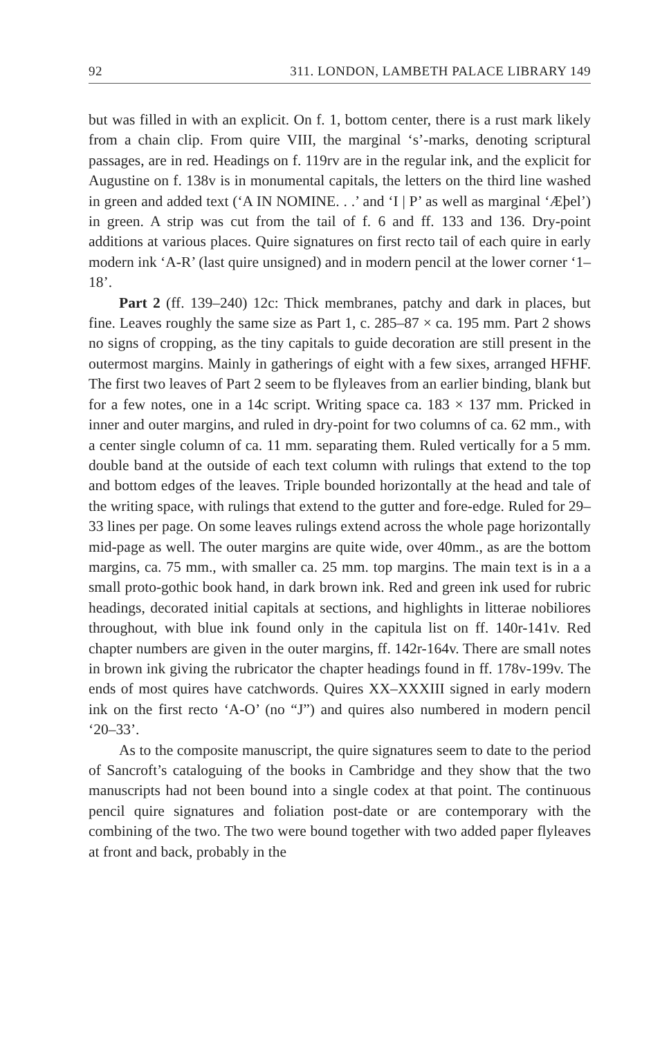92 311. LONDON, LAMBETH PALACE LIBRARY 149
but was filled in with an explicit. On f. 1, bottom center, there is a rust mark likely from a chain clip. From quire VIII, the marginal ‘s’-marks, denoting scriptural passages, are in red. Headings on f. 119rv are in the regular ink, and the explicit for Augustine on f. 138v is in monumental capitals, the letters on the third line washed in green and added text (‘A IN NOMINE. . .’ and ‘I | P’ as well as marginal ‘Æþel’) in green. A strip was cut from the tail of f. 6 and ff. 133 and 136. Dry-point additions at various places. Quire signatures on first recto tail of each quire in early modern ink ‘A-R’ (last quire unsigned) and in modern pencil at the lower corner ‘1–18’.
Part 2 (ff. 139–240) 12c: Thick membranes, patchy and dark in places, but fine. Leaves roughly the same size as Part 1, c. 285–87 × ca. 195 mm. Part 2 shows no signs of cropping, as the tiny capitals to guide decoration are still present in the outermost margins. Mainly in gatherings of eight with a few sixes, arranged HFHF. The first two leaves of Part 2 seem to be flyleaves from an earlier binding, blank but for a few notes, one in a 14c script. Writing space ca. 183 × 137 mm. Pricked in inner and outer margins, and ruled in dry-point for two columns of ca. 62 mm., with a center single column of ca. 11 mm. separating them. Ruled vertically for a 5 mm. double band at the outside of each text column with rulings that extend to the top and bottom edges of the leaves. Triple bounded horizontally at the head and tale of the writing space, with rulings that extend to the gutter and fore-edge. Ruled for 29–33 lines per page. On some leaves rulings extend across the whole page horizontally mid-page as well. The outer margins are quite wide, over 40mm., as are the bottom margins, ca. 75 mm., with smaller ca. 25 mm. top margins. The main text is in a a small proto-gothic book hand, in dark brown ink. Red and green ink used for rubric headings, decorated initial capitals at sections, and highlights in litterae nobiliores throughout, with blue ink found only in the capitula list on ff. 140r-141v. Red chapter numbers are given in the outer margins, ff. 142r-164v. There are small notes in brown ink giving the rubricator the chapter headings found in ff. 178v-199v. The ends of most quires have catchwords. Quires XX–XXXIII signed in early modern ink on the first recto ‘A-O’ (no “J”) and quires also numbered in modern pencil ‘20–33’.
As to the composite manuscript, the quire signatures seem to date to the period of Sancroft’s cataloguing of the books in Cambridge and they show that the two manuscripts had not been bound into a single codex at that point. The continuous pencil quire signatures and foliation post-date or are contemporary with the combining of the two. The two were bound together with two added paper flyleaves at front and back, probably in the